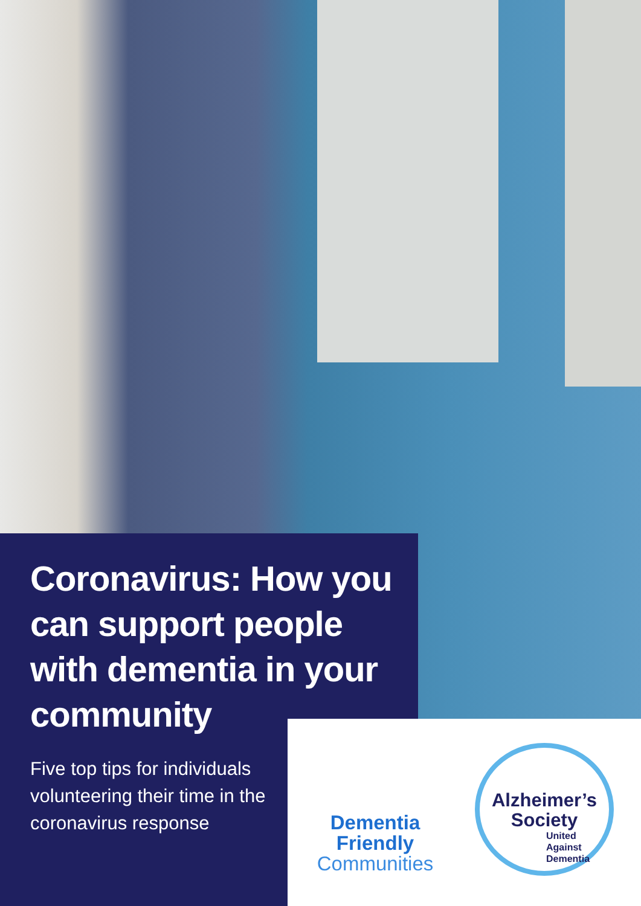Coronavirus: How you can support people with dementia in your community
Five top tips for individuals volunteering their time in the coronavirus response
Dementia
Friendly
Communities
Alzheimer’s
Society
United
Against
Dementia